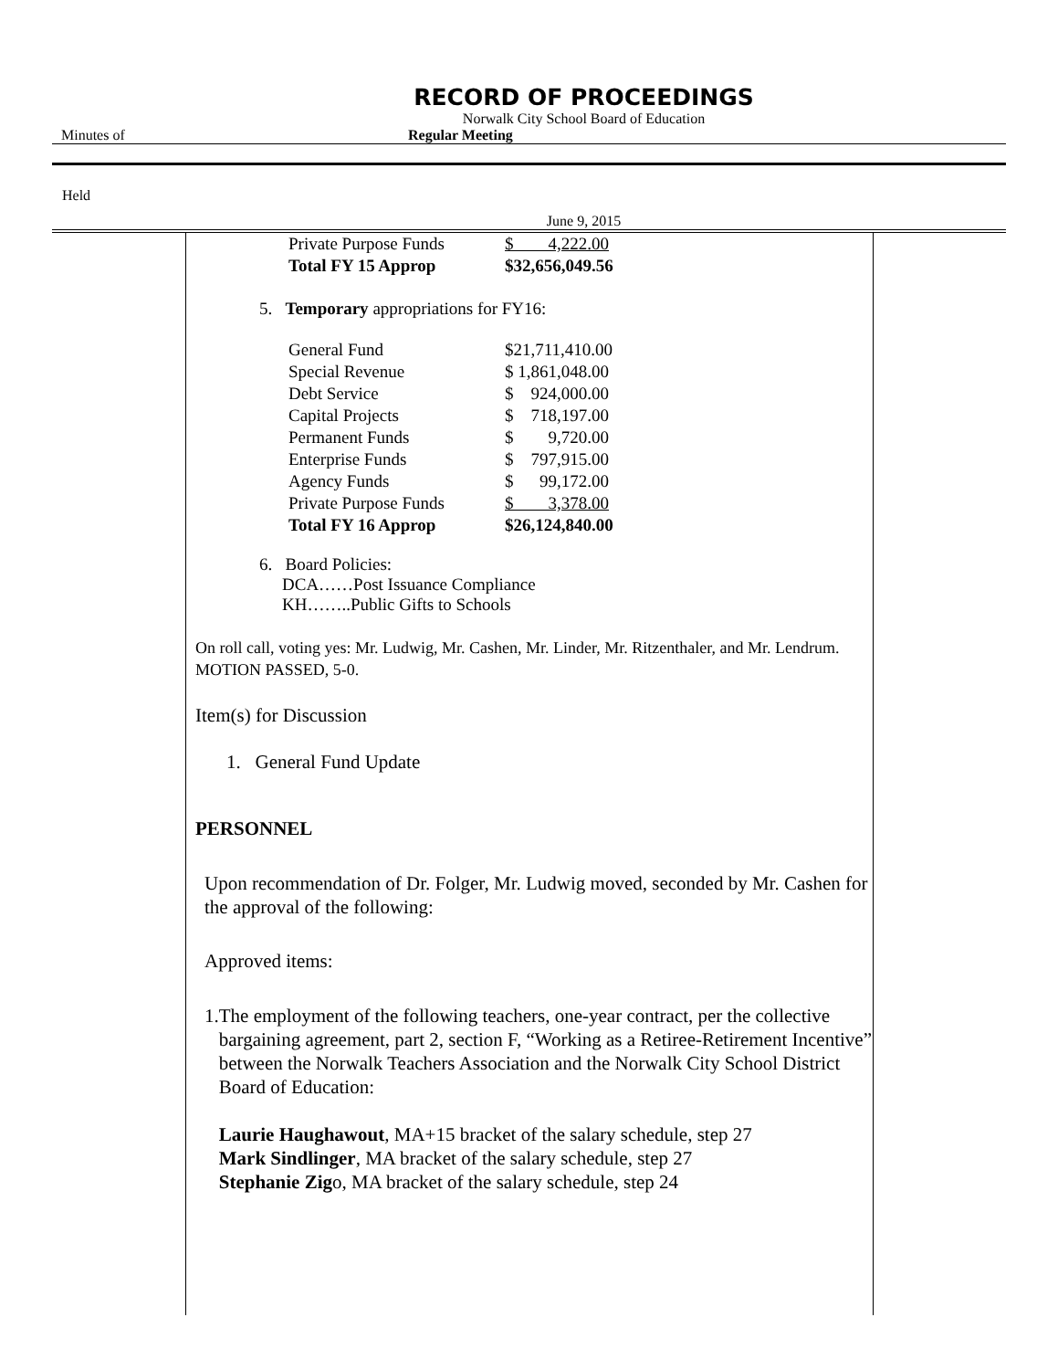RECORD OF PROCEEDINGS
Norwalk City School Board of Education
Minutes of Regular Meeting
Held
June 9, 2015
| Private Purpose Funds | $ 4,222.00 |
| Total FY 15 Approp | $32,656,049.56 |
5. Temporary appropriations for FY16:
| General Fund | $21,711,410.00 |
| Special Revenue | $ 1,861,048.00 |
| Debt Service | $ 924,000.00 |
| Capital Projects | $ 718,197.00 |
| Permanent Funds | $ 9,720.00 |
| Enterprise Funds | $ 797,915.00 |
| Agency Funds | $ 99,172.00 |
| Private Purpose Funds | $ 3,378.00 |
| Total FY 16 Approp | $26,124,840.00 |
6. Board Policies:
DCA……Post Issuance Compliance
KH……..Public Gifts to Schools
On roll call, voting yes: Mr. Ludwig, Mr. Cashen, Mr. Linder, Mr. Ritzenthaler, and Mr. Lendrum. MOTION PASSED, 5-0.
Item(s) for Discussion
1. General Fund Update
PERSONNEL
Upon recommendation of Dr. Folger, Mr. Ludwig moved, seconded by Mr. Cashen for the approval of the following:
Approved items:
1. The employment of the following teachers, one-year contract, per the collective bargaining agreement, part 2, section F, “Working as a Retiree-Retirement Incentive” between the Norwalk Teachers Association and the Norwalk City School District Board of Education:
Laurie Haughawout, MA+15 bracket of the salary schedule, step 27
Mark Sindlinger, MA bracket of the salary schedule, step 27
Stephanie Zigo, MA bracket of the salary schedule, step 24